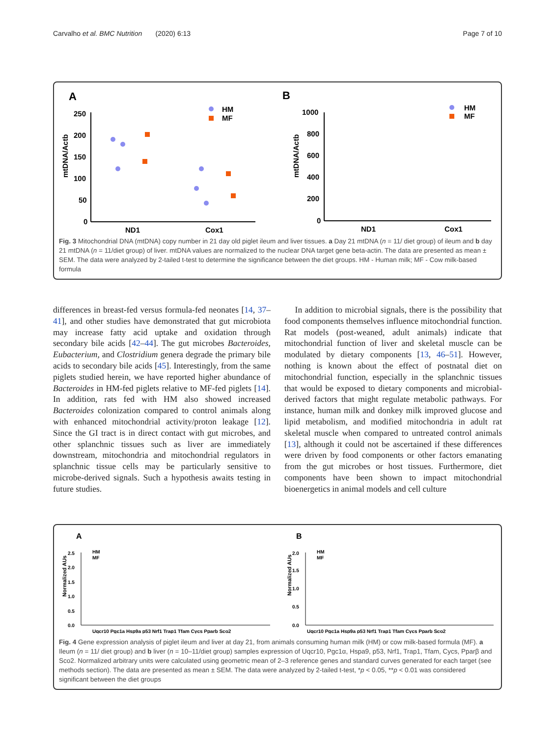Carvalho et al. BMC Nutrition (2020) 6:13 Page 7 of 10
A
B
mtDNA/Actb
250
200
150
100
50
0
ND1
Cox1
HM
MF
mtDNA/Actb
1000
800
600
400
200
0
ND1
Cox1
HM
MF
Fig. 3 Mitochondrial DNA (mtDNA) copy number in 21 day old piglet ileum and liver tissues. a Day 21 mtDNA (n = 11/ diet group) of ileum and b day 21 mtDNA (n = 11/diet group) of liver. mtDNA values are normalized to the nuclear DNA target gene beta-actin. The data are presented as mean ± SEM. The data were analyzed by 2-tailed t-test to determine the significance between the diet groups. HM - Human milk; MF - Cow milk-based formula
differences in breast-fed versus formula-fed neonates [14, 37–41], and other studies have demonstrated that gut microbiota may increase fatty acid uptake and oxidation through secondary bile acids [42–44]. The gut microbes Bacteroides, Eubacterium, and Clostridium genera degrade the primary bile acids to secondary bile acids [45]. Interestingly, from the same piglets studied herein, we have reported higher abundance of Bacteroides in HM-fed piglets relative to MF-fed piglets [14]. In addition, rats fed with HM also showed increased Bacteroides colonization compared to control animals along with enhanced mitochondrial activity/proton leakage [12]. Since the GI tract is in direct contact with gut microbes, and other splanchnic tissues such as liver are immediately downstream, mitochondria and mitochondrial regulators in splanchnic tissue cells may be particularly sensitive to microbe-derived signals. Such a hypothesis awaits testing in future studies.
In addition to microbial signals, there is the possibility that food components themselves influence mitochondrial function. Rat models (post-weaned, adult animals) indicate that mitochondrial function of liver and skeletal muscle can be modulated by dietary components [13, 46–51]. However, nothing is known about the effect of postnatal diet on mitochondrial function, especially in the splanchnic tissues that would be exposed to dietary components and microbial-derived factors that might regulate metabolic pathways. For instance, human milk and donkey milk improved glucose and lipid metabolism, and modified mitochondria in adult rat skeletal muscle when compared to untreated control animals [13], although it could not be ascertained if these differences were driven by food components or other factors emanating from the gut microbes or host tissues. Furthermore, diet components have been shown to impact mitochondrial bioenergetics in animal models and cell culture
A
B
Normalized AUs
2.5
2.0
1.5
1.0
0.5
0.0
HM
MF
Uqcr10 Pgc1a Hsp9a p53 Nrf1 Trap1 Tfam Cycs Pparb Sco2
Normalized AUs
2.0
1.5
1.0
0.5
0.0
HM
MF
Uqcr10 Pgc1a Hsp9a p53 Nrf1 Trap1 Tfam Cycs Pparb Sco2
Fig. 4 Gene expression analysis of piglet ileum and liver at day 21, from animals consuming human milk (HM) or cow milk-based formula (MF). a Ileum (n = 11/ diet group) and b liver (n = 10–11/diet group) samples expression of Uqcr10, Pgc1α, Hspa9, p53, Nrf1, Trap1, Tfam, Cycs, Pparβ and Sco2. Normalized arbitrary units were calculated using geometric mean of 2–3 reference genes and standard curves generated for each target (see methods section). The data are presented as mean ± SEM. The data were analyzed by 2-tailed t-test, *p < 0.05, **p < 0.01 was considered significant between the diet groups